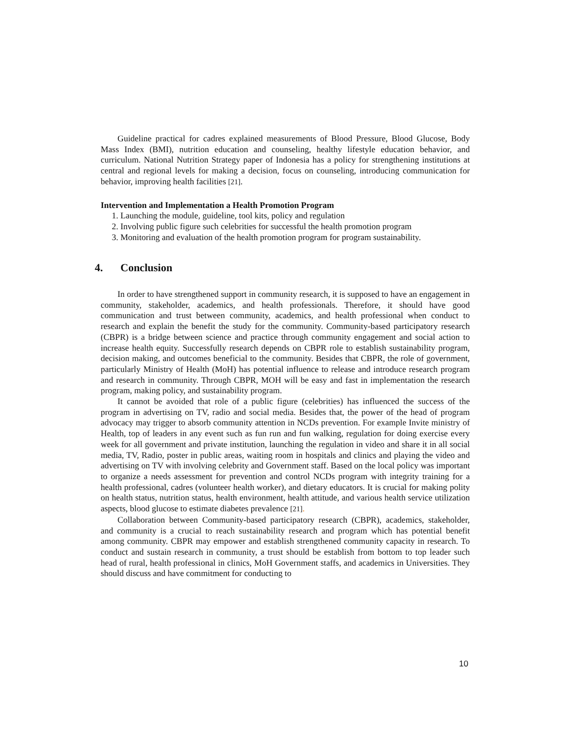Guideline practical for cadres explained measurements of Blood Pressure, Blood Glucose, Body Mass Index (BMI), nutrition education and counseling, healthy lifestyle education behavior, and curriculum. National Nutrition Strategy paper of Indonesia has a policy for strengthening institutions at central and regional levels for making a decision, focus on counseling, introducing communication for behavior, improving health facilities [21].
Intervention and Implementation a Health Promotion Program
1. Launching the module, guideline, tool kits, policy and regulation
2. Involving public figure such celebrities for successful the health promotion program
3. Monitoring and evaluation of the health promotion program for program sustainability.
4. Conclusion
In order to have strengthened support in community research, it is supposed to have an engagement in community, stakeholder, academics, and health professionals. Therefore, it should have good communication and trust between community, academics, and health professional when conduct to research and explain the benefit the study for the community. Community-based participatory research (CBPR) is a bridge between science and practice through community engagement and social action to increase health equity. Successfully research depends on CBPR role to establish sustainability program, decision making, and outcomes beneficial to the community. Besides that CBPR, the role of government, particularly Ministry of Health (MoH) has potential influence to release and introduce research program and research in community. Through CBPR, MOH will be easy and fast in implementation the research program, making policy, and sustainability program.
It cannot be avoided that role of a public figure (celebrities) has influenced the success of the program in advertising on TV, radio and social media. Besides that, the power of the head of program advocacy may trigger to absorb community attention in NCDs prevention. For example Invite ministry of Health, top of leaders in any event such as fun run and fun walking, regulation for doing exercise every week for all government and private institution, launching the regulation in video and share it in all social media, TV, Radio, poster in public areas, waiting room in hospitals and clinics and playing the video and advertising on TV with involving celebrity and Government staff. Based on the local policy was important to organize a needs assessment for prevention and control NCDs program with integrity training for a health professional, cadres (volunteer health worker), and dietary educators. It is crucial for making polity on health status, nutrition status, health environment, health attitude, and various health service utilization aspects, blood glucose to estimate diabetes prevalence [21].
Collaboration between Community-based participatory research (CBPR), academics, stakeholder, and community is a crucial to reach sustainability research and program which has potential benefit among community. CBPR may empower and establish strengthened community capacity in research. To conduct and sustain research in community, a trust should be establish from bottom to top leader such head of rural, health professional in clinics, MoH Government staffs, and academics in Universities. They should discuss and have commitment for conducting to
10